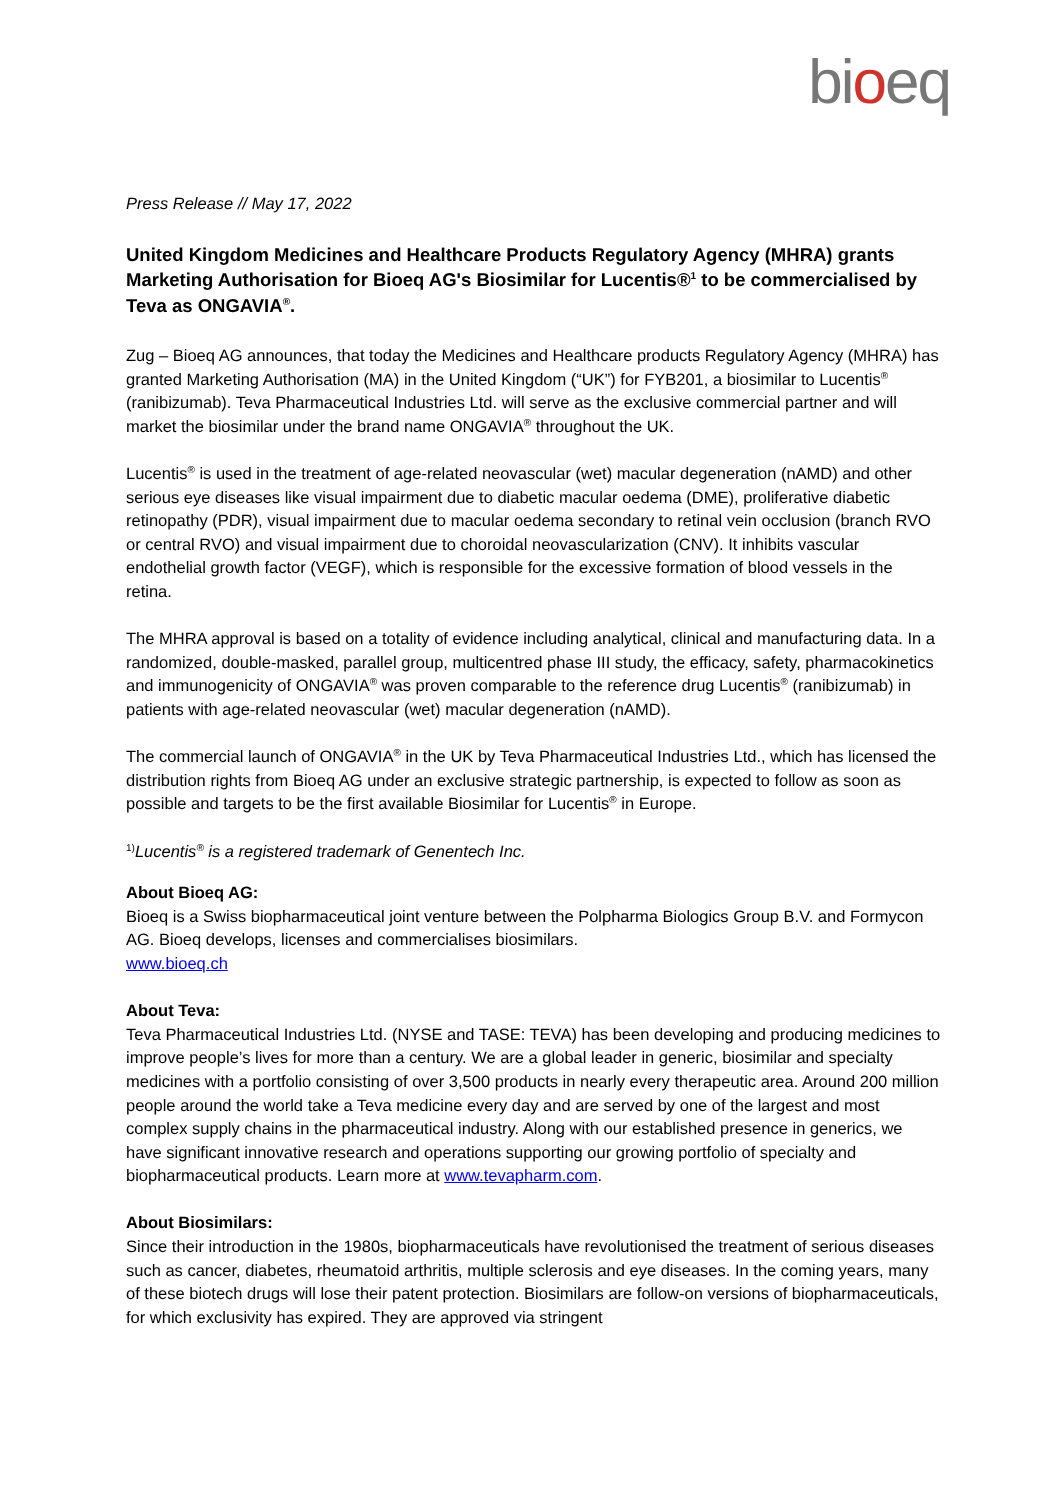bioeq
Press Release // May 17, 2022
United Kingdom Medicines and Healthcare Products Regulatory Agency (MHRA) grants Marketing Authorisation for Bioeq AG's Biosimilar for Lucentis®<sup>1</sup> to be commercialised by Teva as ONGAVIA<sup>®</sup>.
Zug – Bioeq AG announces, that today the Medicines and Healthcare products Regulatory Agency (MHRA) has granted Marketing Authorisation (MA) in the United Kingdom (“UK”) for FYB201, a biosimilar to Lucentis<sup>®</sup> (ranibizumab). Teva Pharmaceutical Industries Ltd. will serve as the exclusive commercial partner and will market the biosimilar under the brand name ONGAVIA<sup>®</sup> throughout the UK.
Lucentis<sup>®</sup> is used in the treatment of age-related neovascular (wet) macular degeneration (nAMD) and other serious eye diseases like visual impairment due to diabetic macular oedema (DME), proliferative diabetic retinopathy (PDR), visual impairment due to macular oedema secondary to retinal vein occlusion (branch RVO or central RVO) and visual impairment due to choroidal neovascularization (CNV). It inhibits vascular endothelial growth factor (VEGF), which is responsible for the excessive formation of blood vessels in the retina.
The MHRA approval is based on a totality of evidence including analytical, clinical and manufacturing data. In a randomized, double-masked, parallel group, multicentred phase III study, the efficacy, safety, pharmacokinetics and immunogenicity of ONGAVIA<sup>®</sup> was proven comparable to the reference drug Lucentis<sup>®</sup> (ranibizumab) in patients with age-related neovascular (wet) macular degeneration (nAMD).
The commercial launch of ONGAVIA<sup>®</sup> in the UK by Teva Pharmaceutical Industries Ltd., which has licensed the distribution rights from Bioeq AG under an exclusive strategic partnership, is expected to follow as soon as possible and targets to be the first available Biosimilar for Lucentis<sup>®</sup> in Europe.
<sup>1)</sup> Lucentis<sup>®</sup> is a registered trademark of Genentech Inc.
About Bioeq AG:
Bioeq is a Swiss biopharmaceutical joint venture between the Polpharma Biologics Group B.V. and Formycon AG. Bioeq develops, licenses and commercialises biosimilars.
www.bioeq.ch
About Teva:
Teva Pharmaceutical Industries Ltd. (NYSE and TASE: TEVA) has been developing and producing medicines to improve people’s lives for more than a century. We are a global leader in generic, biosimilar and specialty medicines with a portfolio consisting of over 3,500 products in nearly every therapeutic area. Around 200 million people around the world take a Teva medicine every day and are served by one of the largest and most complex supply chains in the pharmaceutical industry. Along with our established presence in generics, we have significant innovative research and operations supporting our growing portfolio of specialty and biopharmaceutical products. Learn more at www.tevapharm.com.
About Biosimilars:
Since their introduction in the 1980s, biopharmaceuticals have revolutionised the treatment of serious diseases such as cancer, diabetes, rheumatoid arthritis, multiple sclerosis and eye diseases. In the coming years, many of these biotech drugs will lose their patent protection. Biosimilars are follow-on versions of biopharmaceuticals, for which exclusivity has expired. They are approved via stringent